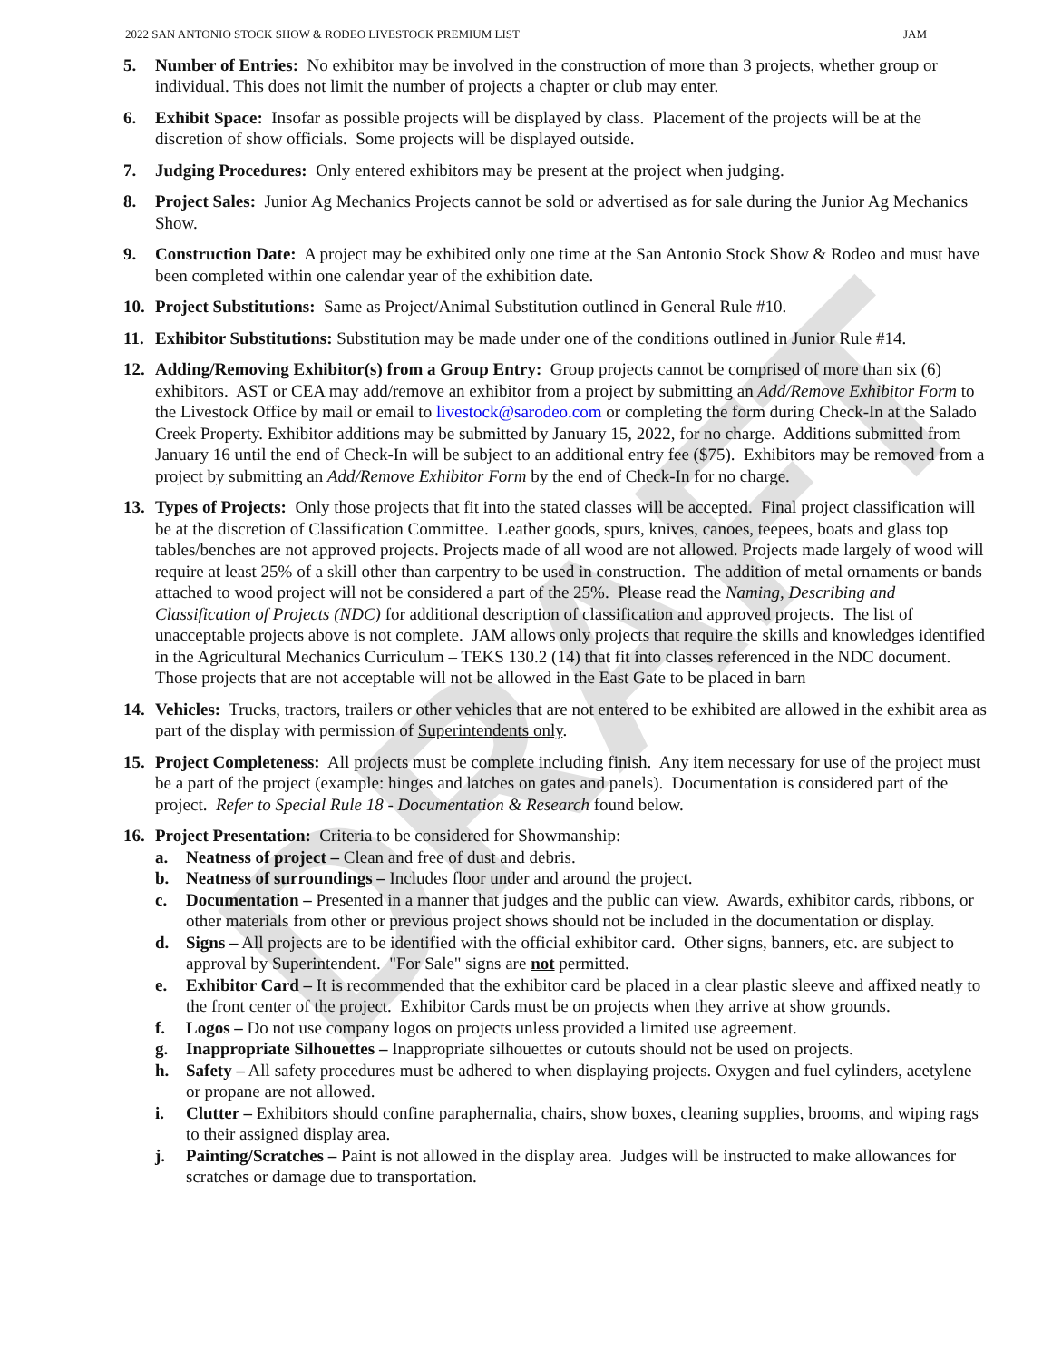DRAFT
2022 SAN ANTONIO STOCK SHOW & RODEO LIVESTOCK PREMIUM LIST JAM
5. Number of Entries: No exhibitor may be involved in the construction of more than 3 projects, whether group or individual. This does not limit the number of projects a chapter or club may enter.
6. Exhibit Space: Insofar as possible projects will be displayed by class. Placement of the projects will be at the discretion of show officials. Some projects will be displayed outside.
7. Judging Procedures: Only entered exhibitors may be present at the project when judging.
8. Project Sales: Junior Ag Mechanics Projects cannot be sold or advertised as for sale during the Junior Ag Mechanics Show.
9. Construction Date: A project may be exhibited only one time at the San Antonio Stock Show & Rodeo and must have been completed within one calendar year of the exhibition date.
10. Project Substitutions: Same as Project/Animal Substitution outlined in General Rule #10.
11. Exhibitor Substitutions: Substitution may be made under one of the conditions outlined in Junior Rule #14.
12. Adding/Removing Exhibitor(s) from a Group Entry: Group projects cannot be comprised of more than six (6) exhibitors. AST or CEA may add/remove an exhibitor from a project by submitting an Add/Remove Exhibitor Form to the Livestock Office by mail or email to livestock@sarodeo.com or completing the form during Check-In at the Salado Creek Property. Exhibitor additions may be submitted by January 15, 2022, for no charge. Additions submitted from January 16 until the end of Check-In will be subject to an additional entry fee ($75). Exhibitors may be removed from a project by submitting an Add/Remove Exhibitor Form by the end of Check-In for no charge.
13. Types of Projects: Only those projects that fit into the stated classes will be accepted. Final project classification will be at the discretion of Classification Committee. Leather goods, spurs, knives, canoes, teepees, boats and glass top tables/benches are not approved projects. Projects made of all wood are not allowed. Projects made largely of wood will require at least 25% of a skill other than carpentry to be used in construction. The addition of metal ornaments or bands attached to wood project will not be considered a part of the 25%. Please read the Naming, Describing and Classification of Projects (NDC) for additional description of classification and approved projects. The list of unacceptable projects above is not complete. JAM allows only projects that require the skills and knowledges identified in the Agricultural Mechanics Curriculum – TEKS 130.2 (14) that fit into classes referenced in the NDC document. Those projects that are not acceptable will not be allowed in the East Gate to be placed in barn
14. Vehicles: Trucks, tractors, trailers or other vehicles that are not entered to be exhibited are allowed in the exhibit area as part of the display with permission of Superintendents only.
15. Project Completeness: All projects must be complete including finish. Any item necessary for use of the project must be a part of the project (example: hinges and latches on gates and panels). Documentation is considered part of the project. Refer to Special Rule 18 - Documentation & Research found below.
16. Project Presentation: Criteria to be considered for Showmanship:
a. Neatness of project – Clean and free of dust and debris.
b. Neatness of surroundings – Includes floor under and around the project.
c. Documentation – Presented in a manner that judges and the public can view. Awards, exhibitor cards, ribbons, or other materials from other or previous project shows should not be included in the documentation or display.
d. Signs – All projects are to be identified with the official exhibitor card. Other signs, banners, etc. are subject to approval by Superintendent. "For Sale" signs are not permitted.
e. Exhibitor Card – It is recommended that the exhibitor card be placed in a clear plastic sleeve and affixed neatly to the front center of the project. Exhibitor Cards must be on projects when they arrive at show grounds.
f. Logos – Do not use company logos on projects unless provided a limited use agreement.
g. Inappropriate Silhouettes – Inappropriate silhouettes or cutouts should not be used on projects.
h. Safety – All safety procedures must be adhered to when displaying projects. Oxygen and fuel cylinders, acetylene or propane are not allowed.
i. Clutter – Exhibitors should confine paraphernalia, chairs, show boxes, cleaning supplies, brooms, and wiping rags to their assigned display area.
j. Painting/Scratches – Paint is not allowed in the display area. Judges will be instructed to make allowances for scratches or damage due to transportation.